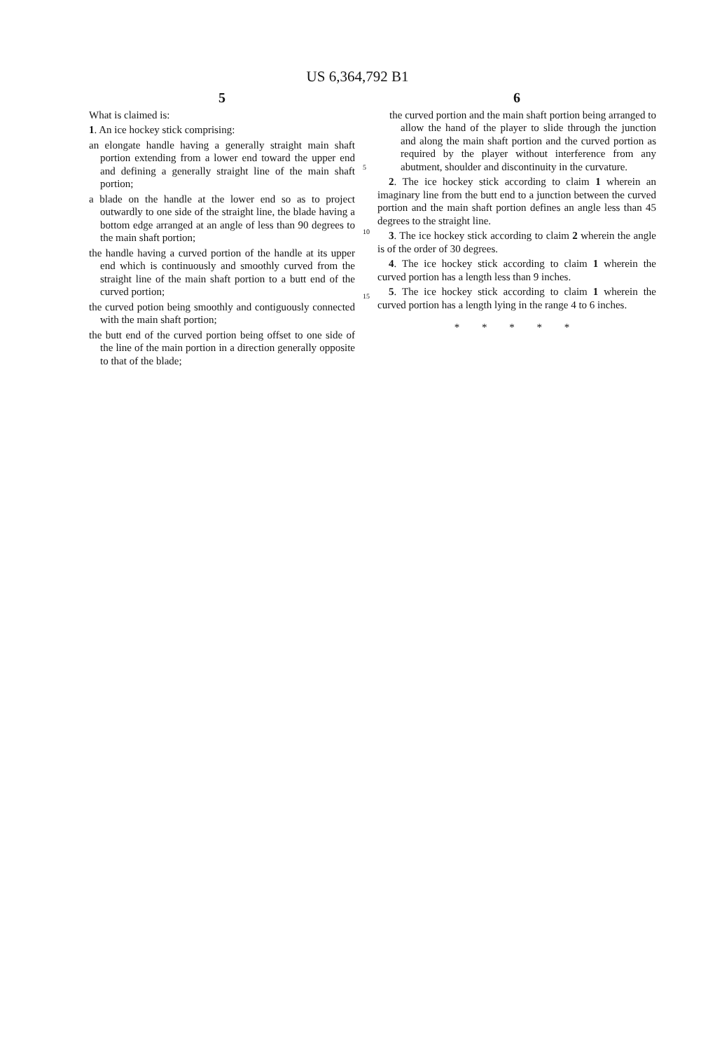US 6,364,792 B1
5
What is claimed is:
1. An ice hockey stick comprising:
an elongate handle having a generally straight main shaft portion extending from a lower end toward the upper end and defining a generally straight line of the main shaft portion;
a blade on the handle at the lower end so as to project outwardly to one side of the straight line, the blade having a bottom edge arranged at an angle of less than 90 degrees to the main shaft portion;
the handle having a curved portion of the handle at its upper end which is continuously and smoothly curved from the straight line of the main shaft portion to a butt end of the curved portion;
the curved potion being smoothly and contiguously connected with the main shaft portion;
the butt end of the curved portion being offset to one side of the line of the main portion in a direction generally opposite to that of the blade;
5
10
15
6
the curved portion and the main shaft portion being arranged to allow the hand of the player to slide through the junction and along the main shaft portion and the curved portion as required by the player without interference from any abutment, shoulder and discontinuity in the curvature.
2. The ice hockey stick according to claim 1 wherein an imaginary line from the butt end to a junction between the curved portion and the main shaft portion defines an angle less than 45 degrees to the straight line.
3. The ice hockey stick according to claim 2 wherein the angle is of the order of 30 degrees.
4. The ice hockey stick according to claim 1 wherein the curved portion has a length less than 9 inches.
5. The ice hockey stick according to claim 1 wherein the curved portion has a length lying in the range 4 to 6 inches.
* * * * *